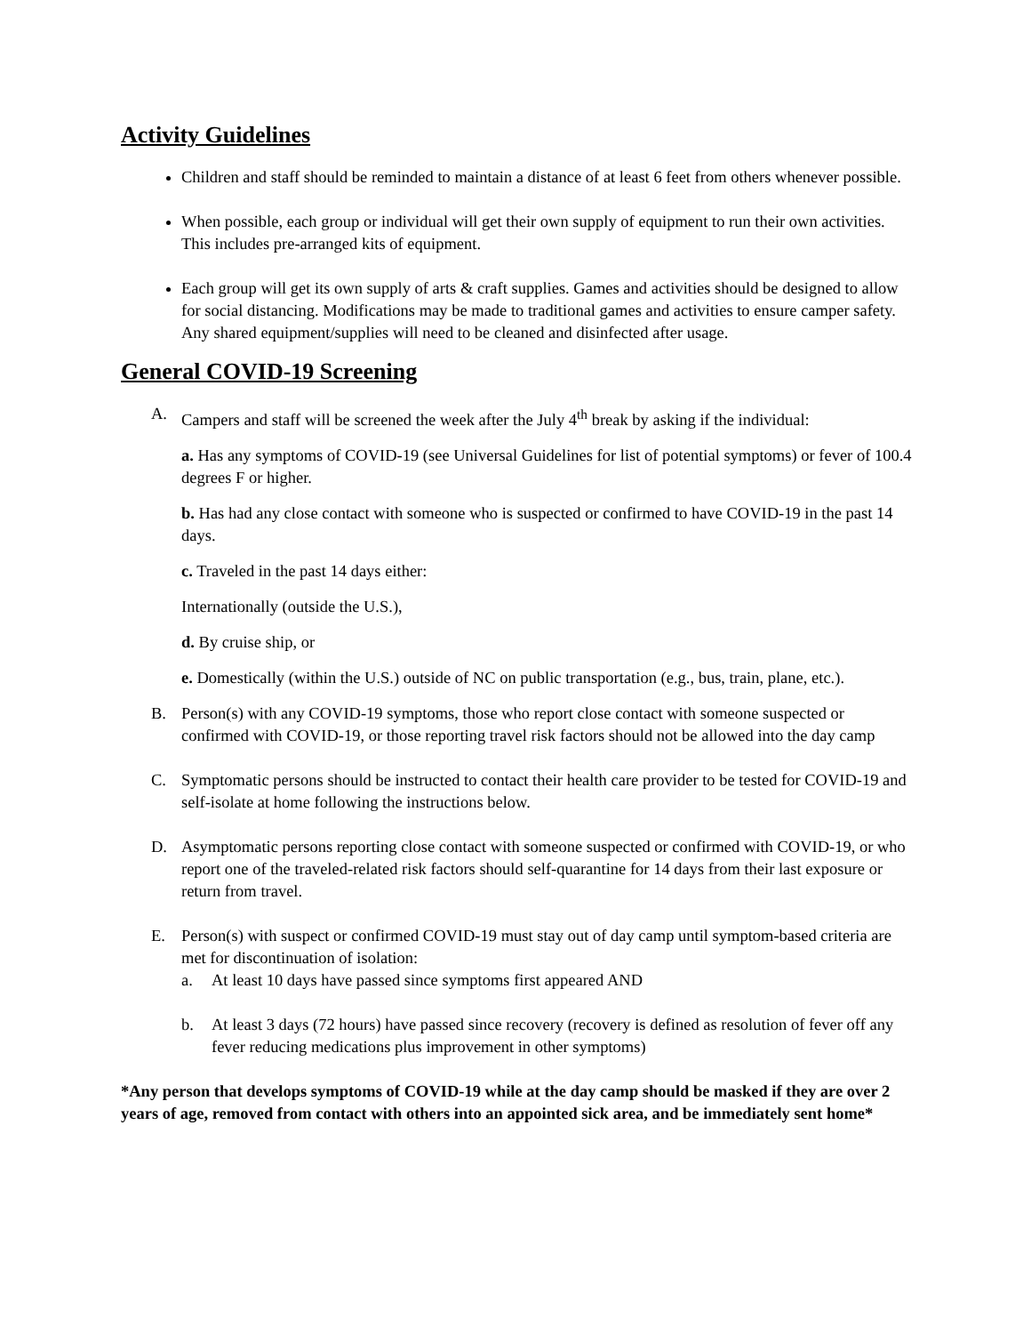Activity Guidelines
Children and staff should be reminded to maintain a distance of at least 6 feet from others whenever possible.
When possible, each group or individual will get their own supply of equipment to run their own activities. This includes pre-arranged kits of equipment.
Each group will get its own supply of arts & craft supplies. Games and activities should be designed to allow for social distancing. Modifications may be made to traditional games and activities to ensure camper safety. Any shared equipment/supplies will need to be cleaned and disinfected after usage.
General COVID-19 Screening
A. Campers and staff will be screened the week after the July 4<sup>th</sup> break by asking if the individual:
a. Has any symptoms of COVID-19 (see Universal Guidelines for list of potential symptoms) or fever of 100.4 degrees F or higher.
b. Has had any close contact with someone who is suspected or confirmed to have COVID-19 in the past 14 days.
c. Traveled in the past 14 days either:
Internationally (outside the U.S.),
d. By cruise ship, or
e. Domestically (within the U.S.) outside of NC on public transportation (e.g., bus, train, plane, etc.).
B. Person(s) with any COVID-19 symptoms, those who report close contact with someone suspected or confirmed with COVID-19, or those reporting travel risk factors should not be allowed into the day camp
C. Symptomatic persons should be instructed to contact their health care provider to be tested for COVID-19 and self-isolate at home following the instructions below.
D. Asymptomatic persons reporting close contact with someone suspected or confirmed with COVID-19, or who report one of the traveled-related risk factors should self-quarantine for 14 days from their last exposure or return from travel.
E. Person(s) with suspect or confirmed COVID-19 must stay out of day camp until symptom-based criteria are met for discontinuation of isolation:
a. At least 10 days have passed since symptoms first appeared AND
b. At least 3 days (72 hours) have passed since recovery (recovery is defined as resolution of fever off any fever reducing medications plus improvement in other symptoms)
*Any person that develops symptoms of COVID-19 while at the day camp should be masked if they are over 2 years of age, removed from contact with others into an appointed sick area, and be immediately sent home*